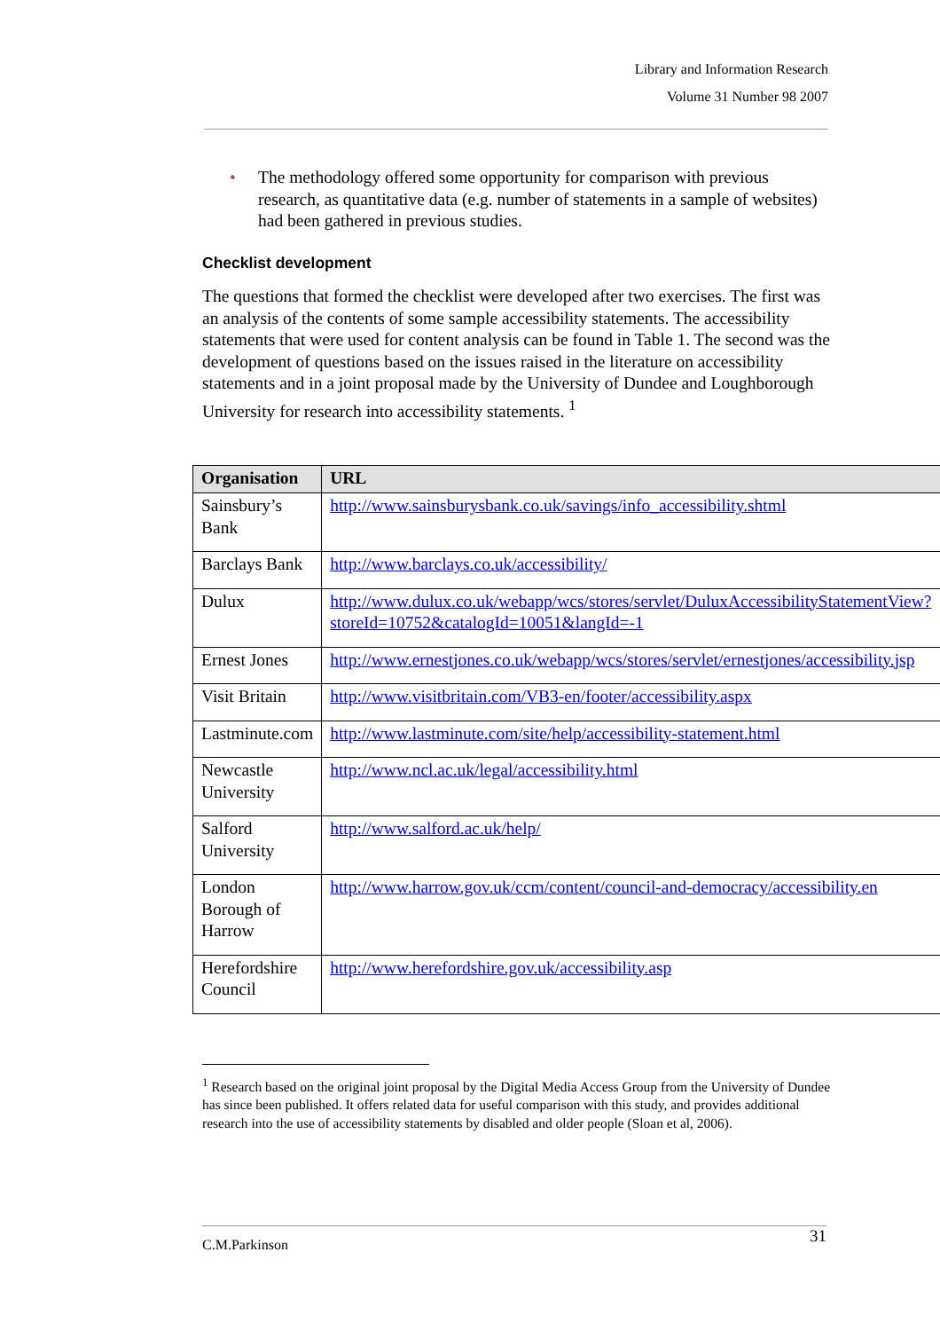Library and Information Research
Volume 31 Number 98 2007
• The methodology offered some opportunity for comparison with previous research, as quantitative data (e.g. number of statements in a sample of websites) had been gathered in previous studies.
Checklist development
The questions that formed the checklist were developed after two exercises. The first was an analysis of the contents of some sample accessibility statements. The accessibility statements that were used for content analysis can be found in Table 1. The second was the development of questions based on the issues raised in the literature on accessibility statements and in a joint proposal made by the University of Dundee and Loughborough University for research into accessibility statements. <sup>1</sup>
| Organisation | URL |
| --- | --- |
| Sainsbury’s Bank | http://www.sainsburysbank.co.uk/savings/info_accessibility.shtml |
| Barclays Bank | http://www.barclays.co.uk/accessibility/ |
| Dulux | http://www.dulux.co.uk/webapp/wcs/stores/servlet/DuluxAccessibilityStatementView?storeId=10752&catalogId=10051&langId=-1 |
| Ernest Jones | http://www.ernestjones.co.uk/webapp/wcs/stores/servlet/ernestjones/accessibility.jsp |
| Visit Britain | http://www.visitbritain.com/VB3-en/footer/accessibility.aspx |
| Lastminute.com | http://www.lastminute.com/site/help/accessibility-statement.html |
| Newcastle University | http://www.ncl.ac.uk/legal/accessibility.html |
| Salford University | http://www.salford.ac.uk/help/ |
| London Borough of Harrow | http://www.harrow.gov.uk/ccm/content/council-and-democracy/accessibility.en |
| Herefordshire Council | http://www.herefordshire.gov.uk/accessibility.asp |
<sup>1</sup> Research based on the original joint proposal by the Digital Media Access Group from the University of Dundee has since been published. It offers related data for useful comparison with this study, and provides additional research into the use of accessibility statements by disabled and older people (Sloan et al, 2006).
C.M.Parkinson
31